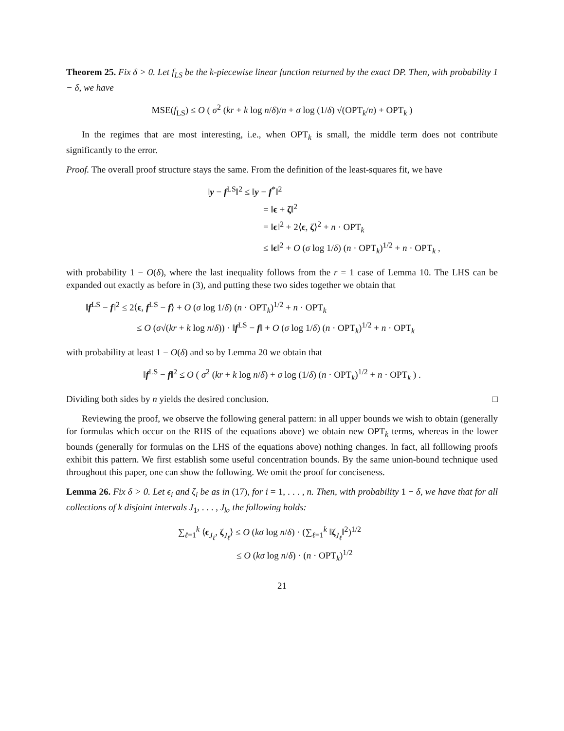Theorem 25. Fix δ > 0. Let f<sub>LS</sub> be the k-piecewise linear function returned by the exact DP. Then, with probability 1 − δ, we have
MSE(f<sub>LS</sub>) ≤ O ( σ<sup>2</sup> (kr + k log n/δ)/n + σ log (1/δ) √(OPT<sub>k</sub>/n) + OPT<sub>k</sub> )
In the regimes that are most interesting, i.e., when OPT<sub>k</sub> is small, the middle term does not contribute significantly to the error.
Proof. The overall proof structure stays the same. From the definition of the least-squares fit, we have
‖y − f<sup>LS</sup>‖<sup>2</sup> ≤ ‖y − f<sup>*</sup>‖<sup>2</sup>
= ‖ϵ + ζ‖<sup>2</sup>
= ‖ϵ‖<sup>2</sup> + 2⟨ϵ, ζ⟩<sup>2</sup> + n · OPT<sub>k</sub>
≤ ‖ϵ‖<sup>2</sup> + O (σ log 1/δ) (n · OPT<sub>k</sub>)<sup>1/2</sup> + n · OPT<sub>k</sub> ,
with probability 1 − O(δ), where the last inequality follows from the r = 1 case of Lemma 10. The LHS can be expanded out exactly as before in (3), and putting these two sides together we obtain that
‖f<sup>LS</sup> − f‖<sup>2</sup> ≤ 2⟨ϵ, f<sup>LS</sup> − f⟩ + O (σ log 1/δ) (n · OPT<sub>k</sub>)<sup>1/2</sup> + n · OPT<sub>k</sub>
≤ O (σ√(kr + k log n/δ)) · ‖f<sup>LS</sup> − f‖ + O (σ log 1/δ) (n · OPT<sub>k</sub>)<sup>1/2</sup> + n · OPT<sub>k</sub>
with probability at least 1 − O(δ) and so by Lemma 20 we obtain that
‖f<sup>LS</sup> − f‖<sup>2</sup> ≤ O ( σ<sup>2</sup> (kr + k log n/δ) + σ log (1/δ) (n · OPT<sub>k</sub>)<sup>1/2</sup> + n · OPT<sub>k</sub> ) .
Dividing both sides by n yields the desired conclusion. □
Reviewing the proof, we observe the following general pattern: in all upper bounds we wish to obtain (generally for formulas which occur on the RHS of the equations above) we obtain new OPT<sub>k</sub> terms, whereas in the lower bounds (generally for formulas on the LHS of the equations above) nothing changes. In fact, all folllowing proofs exhibit this pattern. We first establish some useful concentration bounds. By the same union-bound technique used throughout this paper, one can show the following. We omit the proof for conciseness.
Lemma 26. Fix δ > 0. Let ϵ<sub>i</sub> and ζ<sub>i</sub> be as in (17), for i = 1, . . . , n. Then, with probability 1 − δ, we have that for all collections of k disjoint intervals J<sub>1</sub>, . . . , J<sub>k</sub>, the following holds:
∑<sub>ℓ=1</sub><sup>k</sup> ⟨ϵ<sub>J<sub>ℓ</sub></sub>, ζ<sub>J<sub>ℓ</sub></sub>⟩ ≤ O (kσ log n/δ) · (∑<sub>ℓ=1</sub><sup>k</sup> ‖ζ<sub>J<sub>ℓ</sub></sub>‖<sup>2</sup>)<sup>1/2</sup>
≤ O (kσ log n/δ) · (n · OPT<sub>k</sub>)<sup>1/2</sup>
21